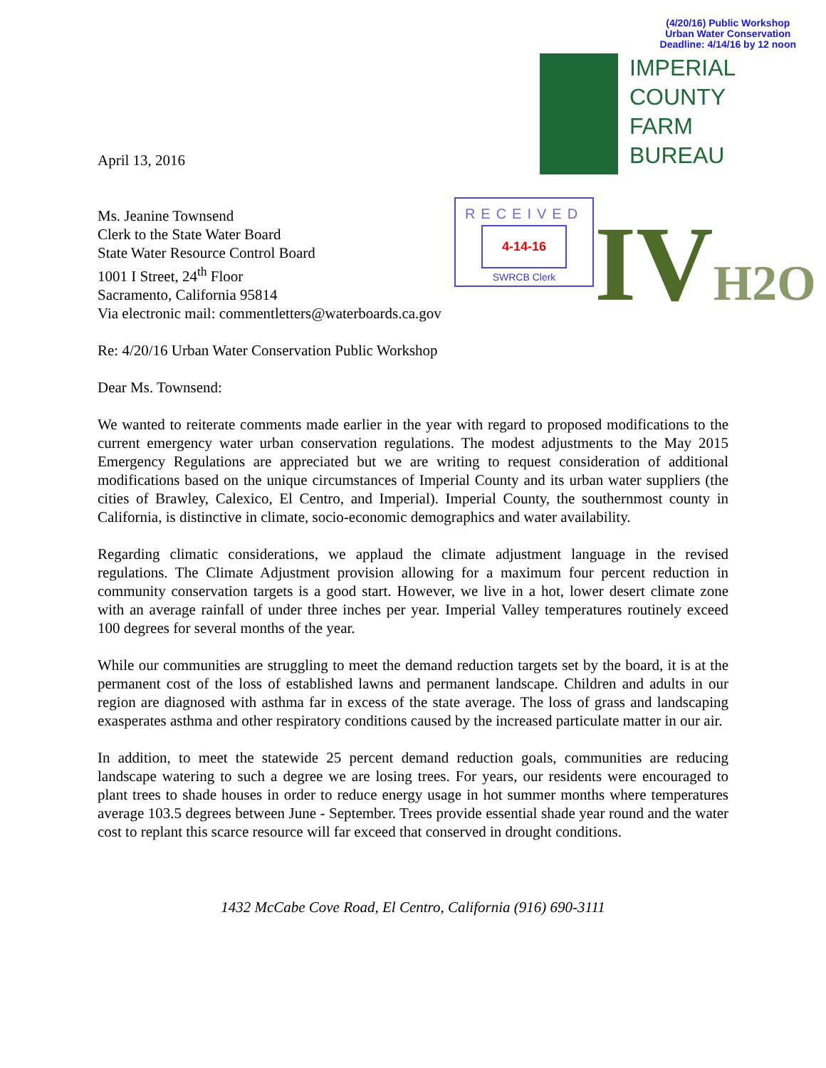(4/20/16) Public Workshop
Urban Water Conservation
Deadline: 4/14/16 by 12 noon
IMPERIAL
COUNTY
FARM
BUREAU
RECEIVED
4-14-16
SWRCB Clerk
IVH2O
April 13, 2016
Ms. Jeanine Townsend
Clerk to the State Water Board
State Water Resource Control Board
1001 I Street, 24<sup>th</sup> Floor
Sacramento, California 95814
Via electronic mail: commentletters@waterboards.ca.gov
Re: 4/20/16 Urban Water Conservation Public Workshop
Dear Ms. Townsend:
We wanted to reiterate comments made earlier in the year with regard to proposed modifications to the current emergency water urban conservation regulations. The modest adjustments to the May 2015 Emergency Regulations are appreciated but we are writing to request consideration of additional modifications based on the unique circumstances of Imperial County and its urban water suppliers (the cities of Brawley, Calexico, El Centro, and Imperial). Imperial County, the southernmost county in California, is distinctive in climate, socio-economic demographics and water availability.
Regarding climatic considerations, we applaud the climate adjustment language in the revised regulations. The Climate Adjustment provision allowing for a maximum four percent reduction in community conservation targets is a good start. However, we live in a hot, lower desert climate zone with an average rainfall of under three inches per year. Imperial Valley temperatures routinely exceed 100 degrees for several months of the year.
While our communities are struggling to meet the demand reduction targets set by the board, it is at the permanent cost of the loss of established lawns and permanent landscape. Children and adults in our region are diagnosed with asthma far in excess of the state average. The loss of grass and landscaping exasperates asthma and other respiratory conditions caused by the increased particulate matter in our air.
In addition, to meet the statewide 25 percent demand reduction goals, communities are reducing landscape watering to such a degree we are losing trees. For years, our residents were encouraged to plant trees to shade houses in order to reduce energy usage in hot summer months where temperatures average 103.5 degrees between June - September. Trees provide essential shade year round and the water cost to replant this scarce resource will far exceed that conserved in drought conditions.
1432 McCabe Cove Road, El Centro, California (916) 690-3111